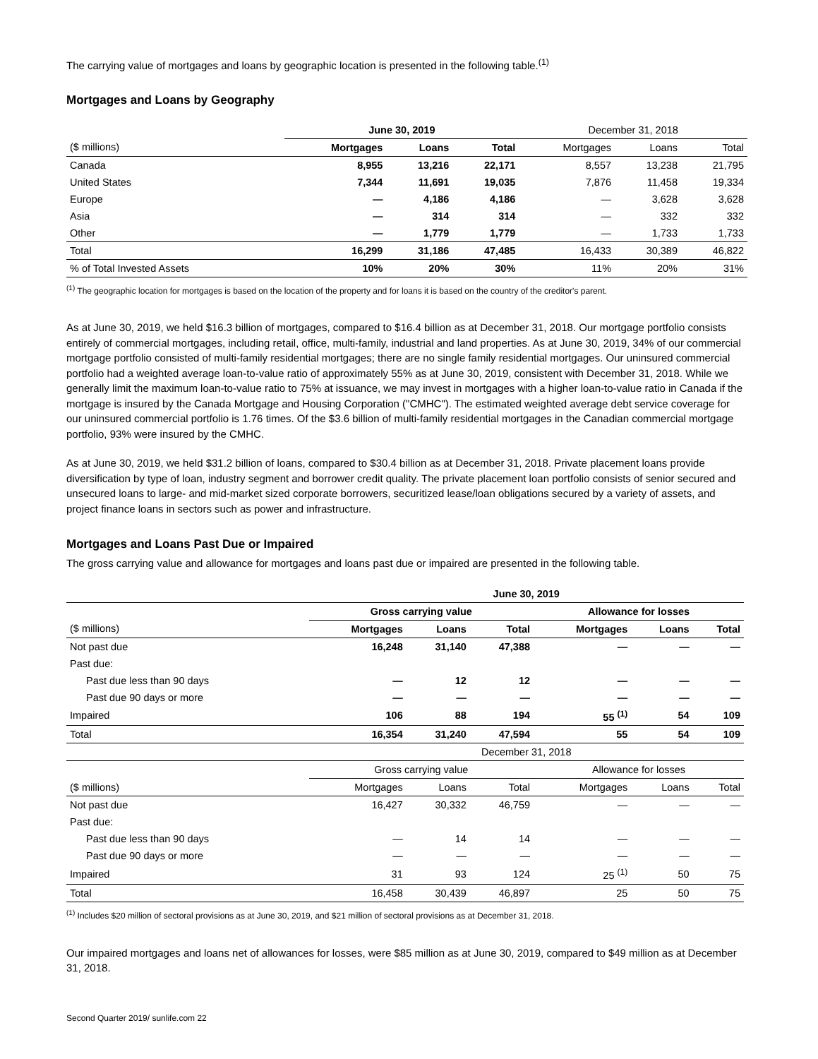The carrying value of mortgages and loans by geographic location is presented in the following table.<sup>(1)</sup>
Mortgages and Loans by Geography
| | June 30, 2019 | | | December 31, 2018 | | |
| --- | --- | --- | --- | --- | --- | --- |
| ($ millions) | Mortgages | Loans | Total | Mortgages | Loans | Total |
| Canada | 8,955 | 13,216 | 22,171 | 8,557 | 13,238 | 21,795 |
| United States | 7,344 | 11,691 | 19,035 | 7,876 | 11,458 | 19,334 |
| Europe | — | 4,186 | 4,186 | — | 3,628 | 3,628 |
| Asia | — | 314 | 314 | — | 332 | 332 |
| Other | — | 1,779 | 1,779 | — | 1,733 | 1,733 |
| Total | 16,299 | 31,186 | 47,485 | 16,433 | 30,389 | 46,822 |
| % of Total Invested Assets | 10% | 20% | 30% | 11% | 20% | 31% |
<sup>(1)</sup> The geographic location for mortgages is based on the location of the property and for loans it is based on the country of the creditor's parent.
As at June 30, 2019, we held $16.3 billion of mortgages, compared to $16.4 billion as at December 31, 2018. Our mortgage portfolio consists entirely of commercial mortgages, including retail, office, multi-family, industrial and land properties. As at June 30, 2019, 34% of our commercial mortgage portfolio consisted of multi-family residential mortgages; there are no single family residential mortgages. Our uninsured commercial portfolio had a weighted average loan-to-value ratio of approximately 55% as at June 30, 2019, consistent with December 31, 2018. While we generally limit the maximum loan-to-value ratio to 75% at issuance, we may invest in mortgages with a higher loan-to-value ratio in Canada if the mortgage is insured by the Canada Mortgage and Housing Corporation ("CMHC"). The estimated weighted average debt service coverage for our uninsured commercial portfolio is 1.76 times. Of the $3.6 billion of multi-family residential mortgages in the Canadian commercial mortgage portfolio, 93% were insured by the CMHC.
As at June 30, 2019, we held $31.2 billion of loans, compared to $30.4 billion as at December 31, 2018. Private placement loans provide diversification by type of loan, industry segment and borrower credit quality. The private placement loan portfolio consists of senior secured and unsecured loans to large- and mid-market sized corporate borrowers, securitized lease/loan obligations secured by a variety of assets, and project finance loans in sectors such as power and infrastructure.
Mortgages and Loans Past Due or Impaired
The gross carrying value and allowance for mortgages and loans past due or impaired are presented in the following table.
| | June 30, 2019 | | | | | |
| --- | --- | --- | --- | --- | --- | --- |
| | Gross carrying value | | | Allowance for losses | | |
| ($ millions) | Mortgages | Loans | Total | Mortgages | Loans | Total |
| Not past due | 16,248 | 31,140 | 47,388 | — | — | — |
| Past due: | | | | | | |
| Past due less than 90 days | — | 12 | 12 | — | — | — |
| Past due 90 days or more | — | — | — | — | — | — |
| Impaired | 106 | 88 | 194 | 55 <sup>(1)</sup> | 54 | 109 |
| Total | 16,354 | 31,240 | 47,594 | 55 | 54 | 109 |
| | December 31, 2018 | | | | | |
| | Gross carrying value | | | Allowance for losses | | |
| ($ millions) | Mortgages | Loans | Total | Mortgages | Loans | Total |
| Not past due | 16,427 | 30,332 | 46,759 | — | — | — |
| Past due: | | | | | | |
| Past due less than 90 days | — | 14 | 14 | — | — | — |
| Past due 90 days or more | — | — | — | — | — | — |
| Impaired | 31 | 93 | 124 | 25 <sup>(1)</sup> | 50 | 75 |
| Total | 16,458 | 30,439 | 46,897 | 25 | 50 | 75 |
<sup>(1)</sup> Includes $20 million of sectoral provisions as at June 30, 2019, and $21 million of sectoral provisions as at December 31, 2018.
Our impaired mortgages and loans net of allowances for losses, were $85 million as at June 30, 2019, compared to $49 million as at December 31, 2018.
Second Quarter 2019/ sunlife.com 22